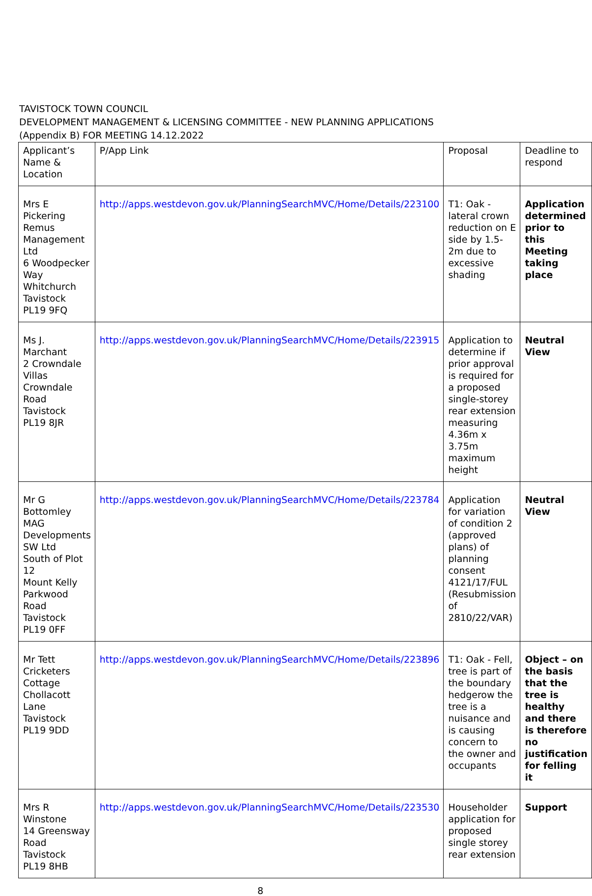TAVISTOCK TOWN COUNCIL
DEVELOPMENT MANAGEMENT & LICENSING COMMITTEE - NEW PLANNING APPLICATIONS
(Appendix B) FOR MEETING 14.12.2022
| Applicant’s Name & Location | P/App Link | Proposal | Deadline to respond |
| Mrs E Pickering Remus Management Ltd 6 Woodpecker Way Whitchurch Tavistock PL19 9FQ | http://apps.westdevon.gov.uk/PlanningSearchMVC/Home/Details/223100 | T1: Oak - lateral crown reduction on E side by 1.5-2m due to excessive shading | Application determined prior to this Meeting taking place |
| Ms J. Marchant 2 Crowndale Villas Crowndale Road Tavistock PL19 8JR | http://apps.westdevon.gov.uk/PlanningSearchMVC/Home/Details/223915 | Application to determine if prior approval is required for a proposed single-storey rear extension measuring 4.36m x 3.75m maximum height | Neutral View |
| Mr G Bottomley MAG Developments SW Ltd South of Plot 12 Mount Kelly Parkwood Road Tavistock PL19 0FF | http://apps.westdevon.gov.uk/PlanningSearchMVC/Home/Details/223784 | Application for variation of condition 2 (approved plans) of planning consent 4121/17/FUL (Resubmission of 2810/22/VAR) | Neutral View |
| Mr Tett Cricketers Cottage Chollacott Lane Tavistock PL19 9DD | http://apps.westdevon.gov.uk/PlanningSearchMVC/Home/Details/223896 | T1: Oak - Fell, tree is part of the boundary hedgerow the tree is a nuisance and is causing concern to the owner and occupants | Object – on the basis that the tree is healthy and there is therefore no justification for felling it |
| Mrs R Winstone 14 Greensway Road Tavistock PL19 8HB | http://apps.westdevon.gov.uk/PlanningSearchMVC/Home/Details/223530 | Householder application for proposed single storey rear extension | Support |
8